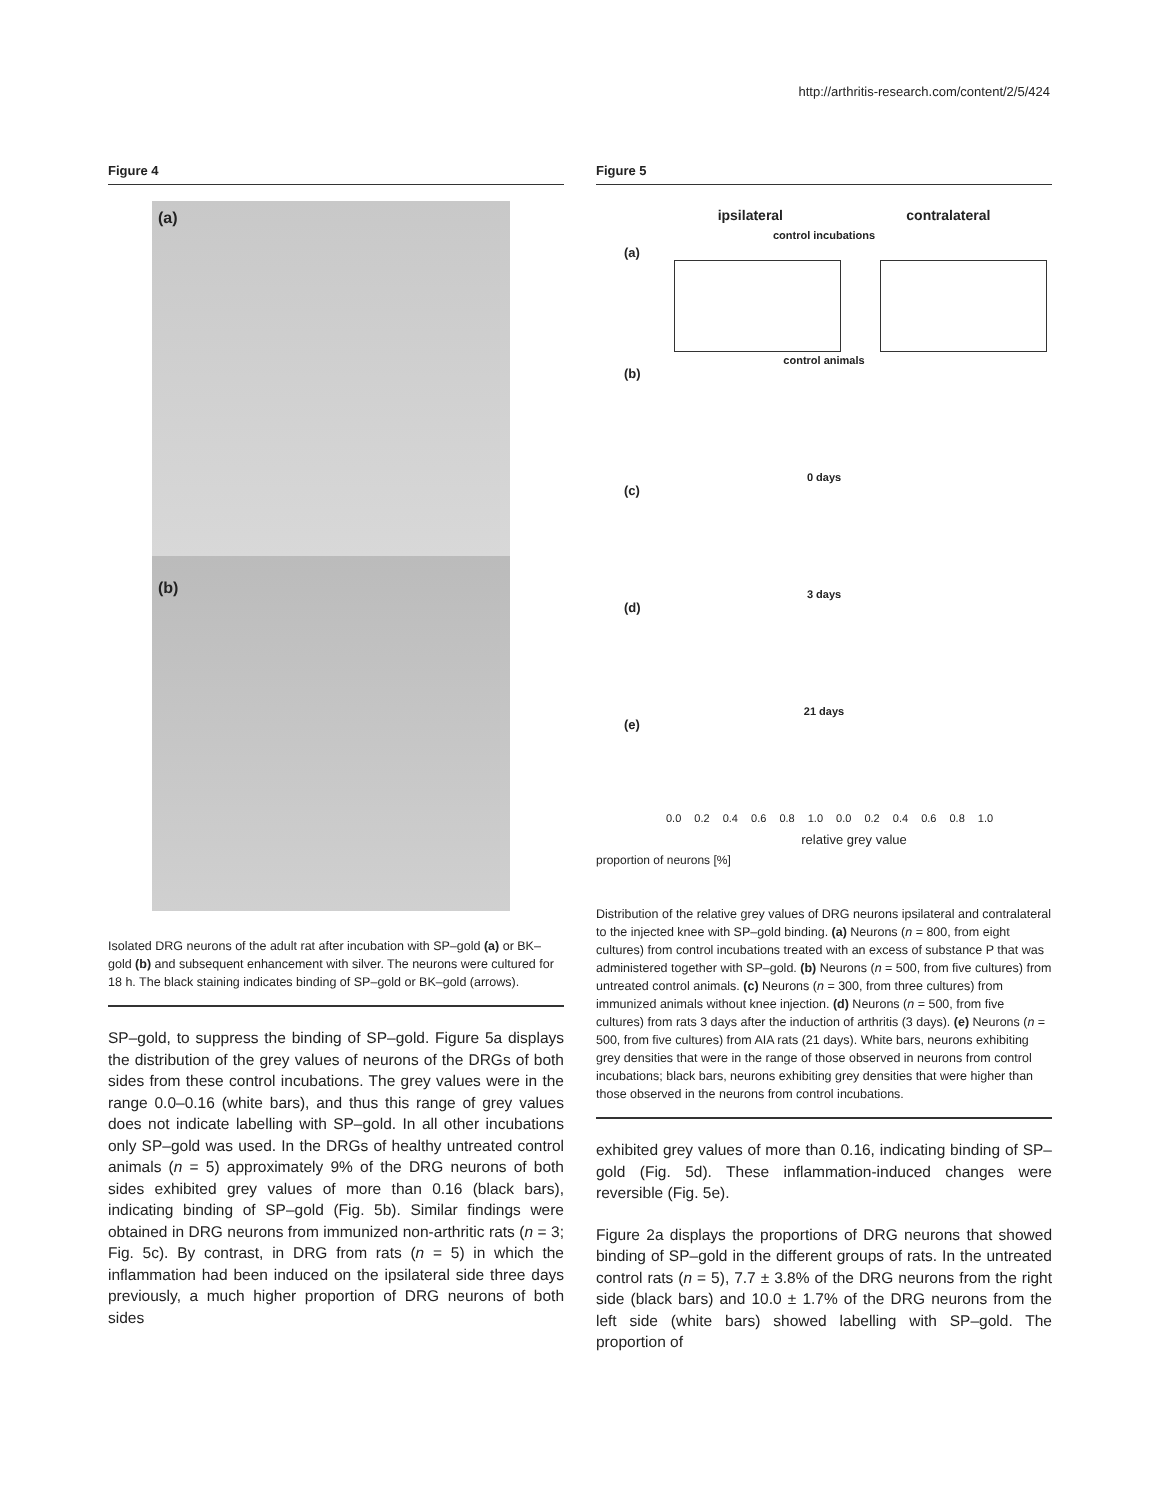http://arthritis-research.com/content/2/5/424
Figure 4
(a)
(b)
Isolated DRG neurons of the adult rat after incubation with SP–gold (a) or BK–gold (b) and subsequent enhancement with silver. The neurons were cultured for 18 h. The black staining indicates binding of SP–gold or BK–gold (arrows).
SP–gold, to suppress the binding of SP–gold. Figure 5a displays the distribution of the grey values of neurons of the DRGs of both sides from these control incubations. The grey values were in the range 0.0–0.16 (white bars), and thus this range of grey values does not indicate labelling with SP–gold. In all other incubations only SP–gold was used. In the DRGs of healthy untreated control animals (n = 5) approximately 9% of the DRG neurons of both sides exhibited grey values of more than 0.16 (black bars), indicating binding of SP–gold (Fig. 5b). Similar findings were obtained in DRG neurons from immunized non-arthritic rats (n = 3; Fig. 5c). By contrast, in DRG from rats (n = 5) in which the inflammation had been induced on the ipsilateral side three days previously, a much higher proportion of DRG neurons of both sides
Figure 5
ipsilateral contralateral
control incubations
(a)
control animals
(b)
0 days
(c)
3 days
(d)
21 days
(e)
0.0 0.2 0.4 0.6 0.8 1.0 0.0 0.2 0.4 0.6 0.8 1.0
relative grey value
proportion of neurons [%]
Distribution of the relative grey values of DRG neurons ipsilateral and contralateral to the injected knee with SP–gold binding. (a) Neurons (n = 800, from eight cultures) from control incubations treated with an excess of substance P that was administered together with SP–gold. (b) Neurons (n = 500, from five cultures) from untreated control animals. (c) Neurons (n = 300, from three cultures) from immunized animals without knee injection. (d) Neurons (n = 500, from five cultures) from rats 3 days after the induction of arthritis (3 days). (e) Neurons (n = 500, from five cultures) from AIA rats (21 days). White bars, neurons exhibiting grey densities that were in the range of those observed in neurons from control incubations; black bars, neurons exhibiting grey densities that were higher than those observed in the neurons from control incubations.
exhibited grey values of more than 0.16, indicating binding of SP–gold (Fig. 5d). These inflammation-induced changes were reversible (Fig. 5e).
Figure 2a displays the proportions of DRG neurons that showed binding of SP–gold in the different groups of rats. In the untreated control rats (n = 5), 7.7 ± 3.8% of the DRG neurons from the right side (black bars) and 10.0 ± 1.7% of the DRG neurons from the left side (white bars) showed labelling with SP–gold. The proportion of